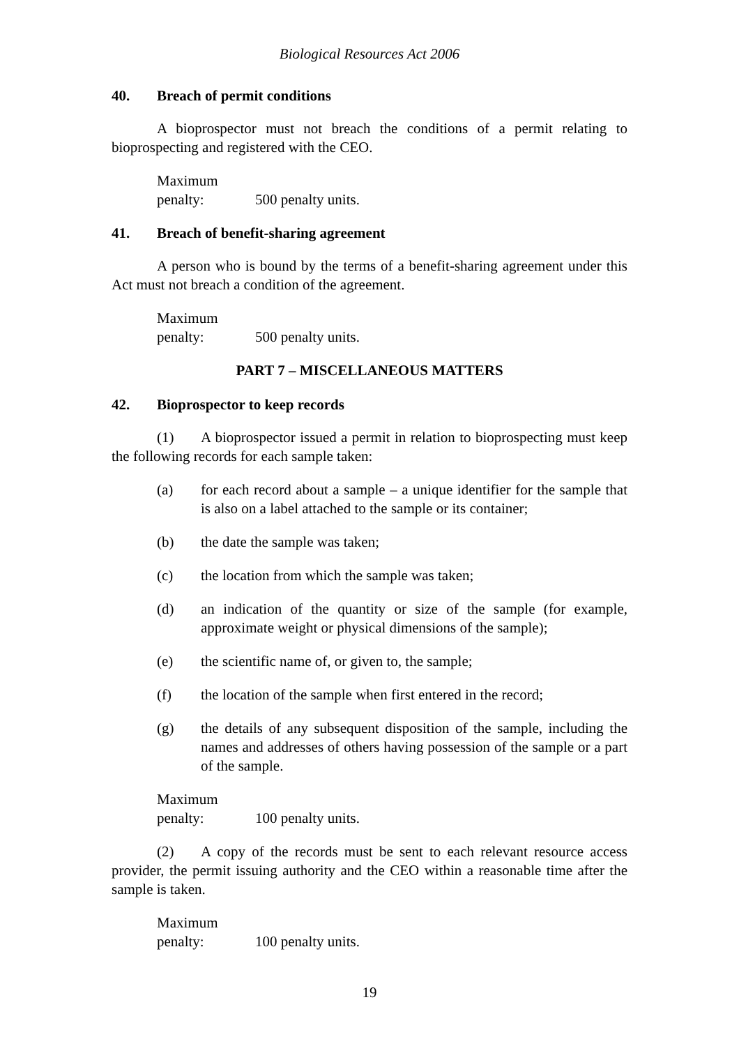Biological Resources Act 2006
40. Breach of permit conditions
A bioprospector must not breach the conditions of a permit relating to bioprospecting and registered with the CEO.
Maximum penalty: 500 penalty units.
41. Breach of benefit-sharing agreement
A person who is bound by the terms of a benefit-sharing agreement under this Act must not breach a condition of the agreement.
Maximum penalty: 500 penalty units.
PART 7 – MISCELLANEOUS MATTERS
42. Bioprospector to keep records
(1) A bioprospector issued a permit in relation to bioprospecting must keep the following records for each sample taken:
(a) for each record about a sample – a unique identifier for the sample that is also on a label attached to the sample or its container;
(b) the date the sample was taken;
(c) the location from which the sample was taken;
(d) an indication of the quantity or size of the sample (for example, approximate weight or physical dimensions of the sample);
(e) the scientific name of, or given to, the sample;
(f) the location of the sample when first entered in the record;
(g) the details of any subsequent disposition of the sample, including the names and addresses of others having possession of the sample or a part of the sample.
Maximum penalty: 100 penalty units.
(2) A copy of the records must be sent to each relevant resource access provider, the permit issuing authority and the CEO within a reasonable time after the sample is taken.
Maximum penalty: 100 penalty units.
19